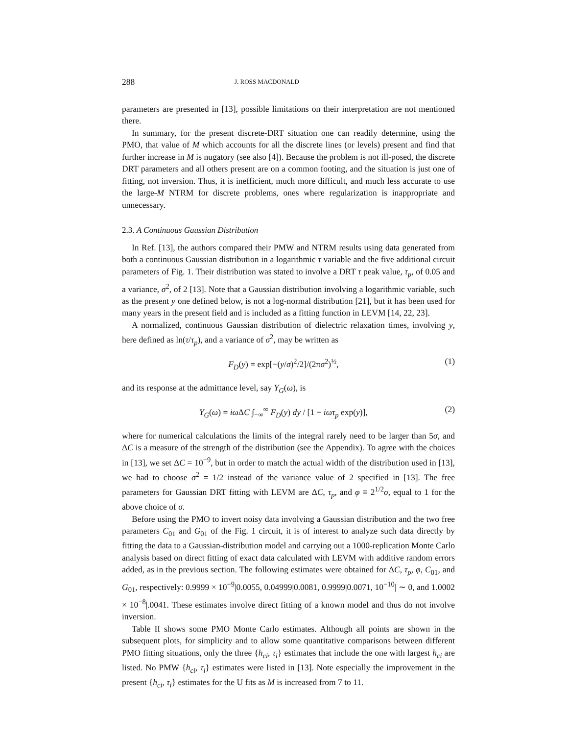288 J. ROSS MACDONALD
parameters are presented in [13], possible limitations on their interpretation are not mentioned there.
In summary, for the present discrete-DRT situation one can readily determine, using the PMO, that value of M which accounts for all the discrete lines (or levels) present and find that further increase in M is nugatory (see also [4]). Because the problem is not ill-posed, the discrete DRT parameters and all others present are on a common footing, and the situation is just one of fitting, not inversion. Thus, it is inefficient, much more difficult, and much less accurate to use the large-M NTRM for discrete problems, ones where regularization is inappropriate and unnecessary.
2.3. A Continuous Gaussian Distribution
In Ref. [13], the authors compared their PMW and NTRM results using data generated from both a continuous Gaussian distribution in a logarithmic τ variable and the five additional circuit parameters of Fig. 1. Their distribution was stated to involve a DRT τ peak value, τ<sub>p</sub>, of 0.05 and a variance, σ<sup>2</sup>, of 2 [13]. Note that a Gaussian distribution involving a logarithmic variable, such as the present y one defined below, is not a log-normal distribution [21], but it has been used for many years in the present field and is included as a fitting function in LEVM [14, 22, 23].
A normalized, continuous Gaussian distribution of dielectric relaxation times, involving y, here defined as ln(τ/τ<sub>p</sub>), and a variance of σ<sup>2</sup>, may be written as
F<sub>D</sub>(y) = exp[−(y/σ)<sup>2</sup>/2]/(2πσ<sup>2</sup>)<sup>½</sup>, (1)
and its response at the admittance level, say Y<sub>G</sub>(ω), is
Y<sub>G</sub>(ω) = iω ΔC ∫<sub>−∞</sub><sup>∞</sup> F<sub>D</sub>(y) dy / [1 + iωτ<sub>p</sub> exp(y)], (2)
where for numerical calculations the limits of the integral rarely need to be larger than 5σ, and ΔC is a measure of the strength of the distribution (see the Appendix). To agree with the choices in [13], we set ΔC = 10<sup>−9</sup>, but in order to match the actual width of the distribution used in [13], we had to choose σ<sup>2</sup> = 1/2 instead of the variance value of 2 specified in [13]. The free parameters for Gaussian DRT fitting with LEVM are ΔC, τ<sub>p</sub>, and φ ≡ 2<sup>1/2</sup>σ, equal to 1 for the above choice of σ.
Before using the PMO to invert noisy data involving a Gaussian distribution and the two free parameters C<sub>01</sub> and G<sub>01</sub> of the Fig. 1 circuit, it is of interest to analyze such data directly by fitting the data to a Gaussian-distribution model and carrying out a 1000-replication Monte Carlo analysis based on direct fitting of exact data calculated with LEVM with additive random errors added, as in the previous section. The following estimates were obtained for ΔC, τ<sub>p</sub>, φ, C<sub>01</sub>, and G<sub>01</sub>, respectively: 0.9999 × 10<sup>−9</sup>|0.0055, 0.04999|0.0081, 0.9999|0.0071, 10<sup>−10</sup>| ∼ 0, and 1.0002 × 10<sup>−8</sup>|.0041. These estimates involve direct fitting of a known model and thus do not involve inversion.
Table II shows some PMO Monte Carlo estimates. Although all points are shown in the subsequent plots, for simplicity and to allow some quantitative comparisons between different PMO fitting situations, only the three {h<sub>ci</sub>, τ<sub>i</sub>} estimates that include the one with largest h<sub>ci</sub> are listed. No PMW {h<sub>ci</sub>, τ<sub>i</sub>} estimates were listed in [13]. Note especially the improvement in the present {h<sub>ci</sub>, τ<sub>i</sub>} estimates for the U fits as M is increased from 7 to 11.